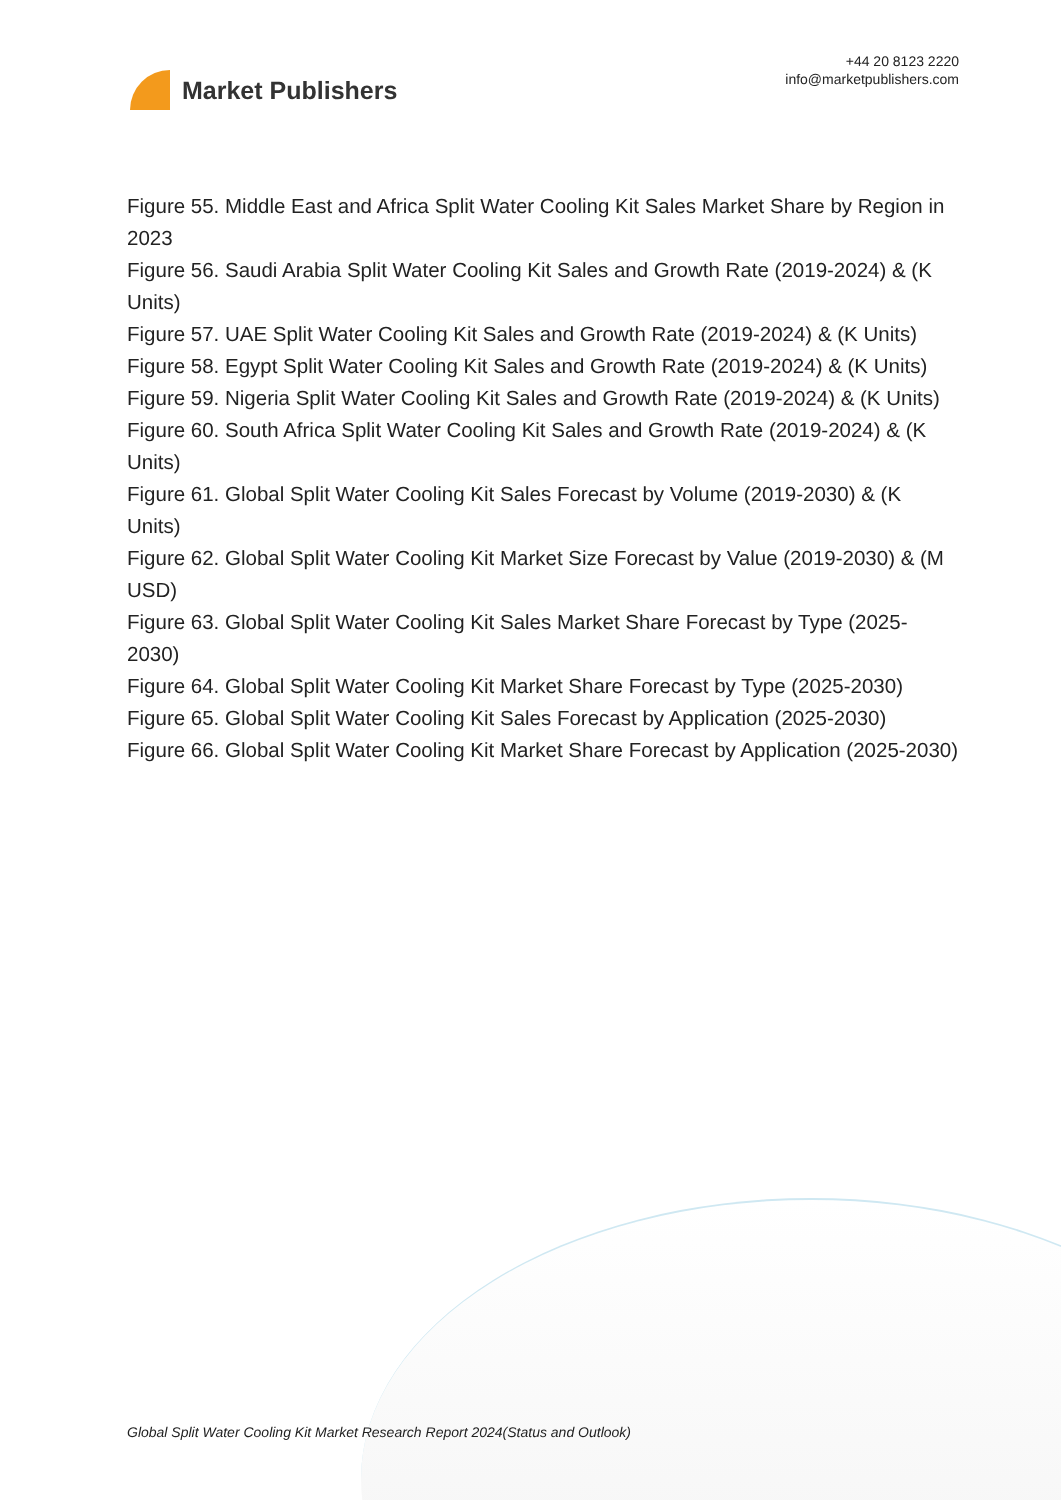Market Publishers
+44 20 8123 2220
info@marketpublishers.com
Figure 55. Middle East and Africa Split Water Cooling Kit Sales Market Share by Region in 2023
Figure 56. Saudi Arabia Split Water Cooling Kit Sales and Growth Rate (2019-2024) & (K Units)
Figure 57. UAE Split Water Cooling Kit Sales and Growth Rate (2019-2024) & (K Units)
Figure 58. Egypt Split Water Cooling Kit Sales and Growth Rate (2019-2024) & (K Units)
Figure 59. Nigeria Split Water Cooling Kit Sales and Growth Rate (2019-2024) & (K Units)
Figure 60. South Africa Split Water Cooling Kit Sales and Growth Rate (2019-2024) & (K Units)
Figure 61. Global Split Water Cooling Kit Sales Forecast by Volume (2019-2030) & (K Units)
Figure 62. Global Split Water Cooling Kit Market Size Forecast by Value (2019-2030) & (M USD)
Figure 63. Global Split Water Cooling Kit Sales Market Share Forecast by Type (2025-2030)
Figure 64. Global Split Water Cooling Kit Market Share Forecast by Type (2025-2030)
Figure 65. Global Split Water Cooling Kit Sales Forecast by Application (2025-2030)
Figure 66. Global Split Water Cooling Kit Market Share Forecast by Application (2025-2030)
Global Split Water Cooling Kit Market Research Report 2024(Status and Outlook)